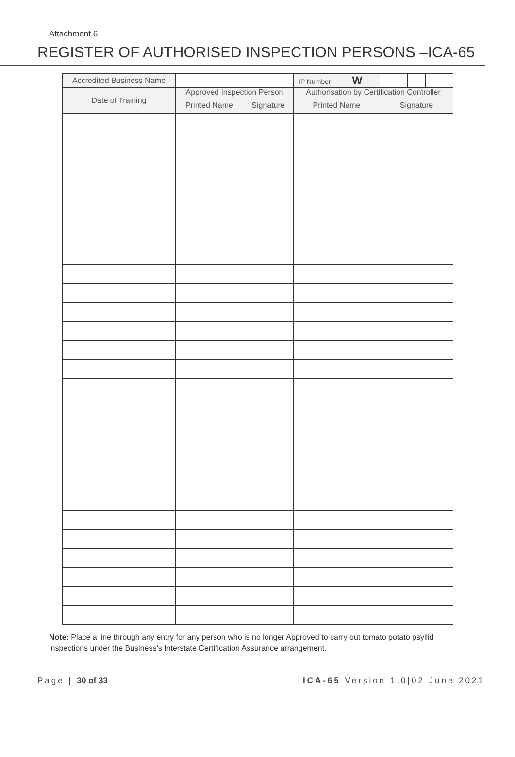Attachment 6
REGISTER OF AUTHORISED INSPECTION PERSONS –ICA-65
| Accredited Business Name | | | IP Number W | |
| Date of Training | Approved Inspection Person | | Authorisation by Certification Controller | |
| | Printed Name | Signature | Printed Name | Signature |
Note: Place a line through any entry for any person who is no longer Approved to carry out tomato potato psyllid inspections under the Business’s Interstate Certification Assurance arrangement.
Page | 30 of 33 ICA-65 Version 1.0|02 June 2021